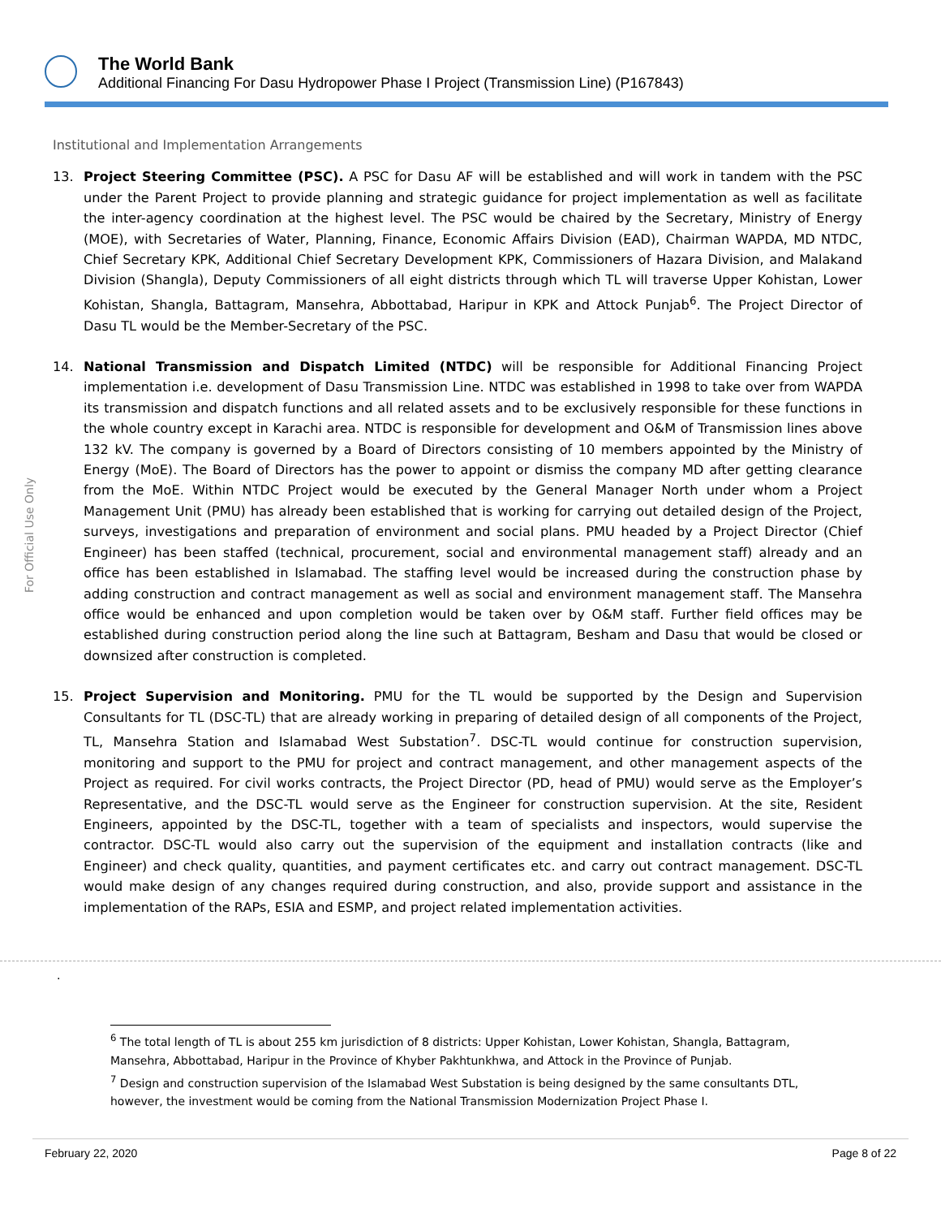The World Bank
Additional Financing For Dasu Hydropower Phase I Project (Transmission Line) (P167843)
For Official Use Only
Institutional and Implementation Arrangements
13. Project Steering Committee (PSC). A PSC for Dasu AF will be established and will work in tandem with the PSC under the Parent Project to provide planning and strategic guidance for project implementation as well as facilitate the inter-agency coordination at the highest level. The PSC would be chaired by the Secretary, Ministry of Energy (MOE), with Secretaries of Water, Planning, Finance, Economic Affairs Division (EAD), Chairman WAPDA, MD NTDC, Chief Secretary KPK, Additional Chief Secretary Development KPK, Commissioners of Hazara Division, and Malakand Division (Shangla), Deputy Commissioners of all eight districts through which TL will traverse Upper Kohistan, Lower Kohistan, Shangla, Battagram, Mansehra, Abbottabad, Haripur in KPK and Attock Punjab<sup>6</sup>. The Project Director of Dasu TL would be the Member-Secretary of the PSC.
14. National Transmission and Dispatch Limited (NTDC) will be responsible for Additional Financing Project implementation i.e. development of Dasu Transmission Line. NTDC was established in 1998 to take over from WAPDA its transmission and dispatch functions and all related assets and to be exclusively responsible for these functions in the whole country except in Karachi area. NTDC is responsible for development and O&M of Transmission lines above 132 kV. The company is governed by a Board of Directors consisting of 10 members appointed by the Ministry of Energy (MoE). The Board of Directors has the power to appoint or dismiss the company MD after getting clearance from the MoE. Within NTDC Project would be executed by the General Manager North under whom a Project Management Unit (PMU) has already been established that is working for carrying out detailed design of the Project, surveys, investigations and preparation of environment and social plans. PMU headed by a Project Director (Chief Engineer) has been staffed (technical, procurement, social and environmental management staff) already and an office has been established in Islamabad. The staffing level would be increased during the construction phase by adding construction and contract management as well as social and environment management staff. The Mansehra office would be enhanced and upon completion would be taken over by O&M staff. Further field offices may be established during construction period along the line such at Battagram, Besham and Dasu that would be closed or downsized after construction is completed.
15. Project Supervision and Monitoring. PMU for the TL would be supported by the Design and Supervision Consultants for TL (DSC-TL) that are already working in preparing of detailed design of all components of the Project, TL, Mansehra Station and Islamabad West Substation<sup>7</sup>. DSC-TL would continue for construction supervision, monitoring and support to the PMU for project and contract management, and other management aspects of the Project as required. For civil works contracts, the Project Director (PD, head of PMU) would serve as the Employer’s Representative, and the DSC-TL would serve as the Engineer for construction supervision. At the site, Resident Engineers, appointed by the DSC-TL, together with a team of specialists and inspectors, would supervise the contractor. DSC-TL would also carry out the supervision of the equipment and installation contracts (like and Engineer) and check quality, quantities, and payment certificates etc. and carry out contract management. DSC-TL would make design of any changes required during construction, and also, provide support and assistance in the implementation of the RAPs, ESIA and ESMP, and project related implementation activities.
.
<sup>6</sup> The total length of TL is about 255 km jurisdiction of 8 districts: Upper Kohistan, Lower Kohistan, Shangla, Battagram, Mansehra, Abbottabad, Haripur in the Province of Khyber Pakhtunkhwa, and Attock in the Province of Punjab.
<sup>7</sup> Design and construction supervision of the Islamabad West Substation is being designed by the same consultants DTL, however, the investment would be coming from the National Transmission Modernization Project Phase I.
February 22, 2020 Page 8 of 22